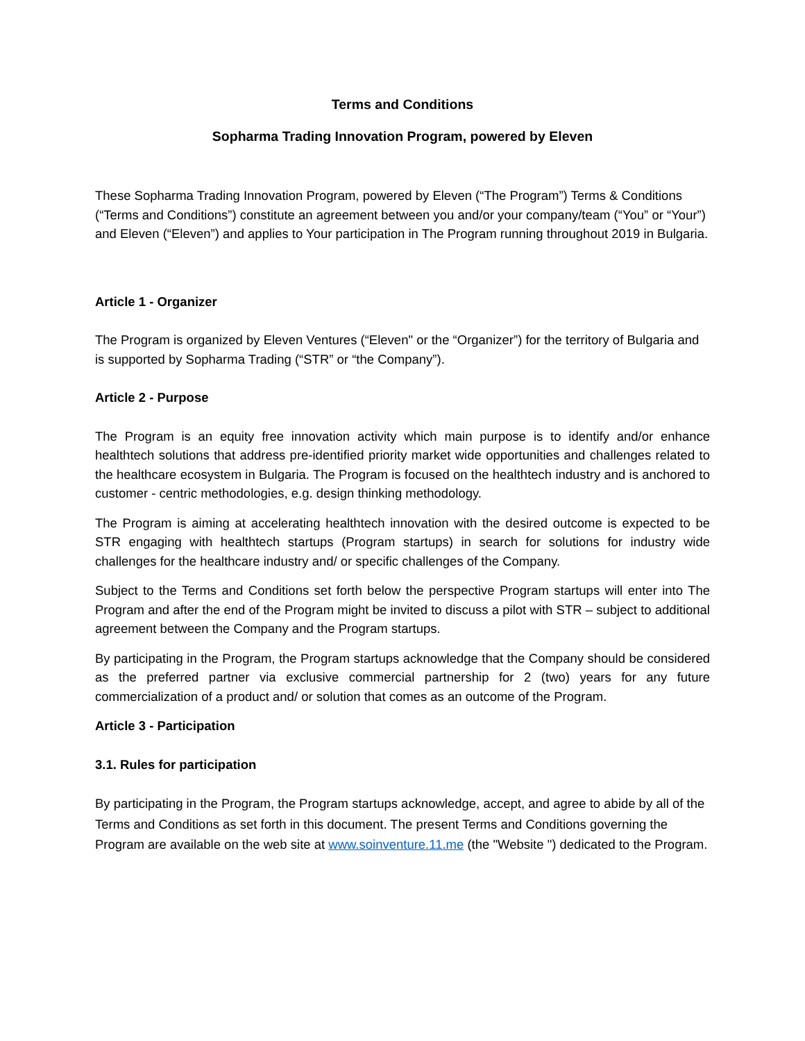Terms and Conditions
Sopharma Trading Innovation Program, powered by Eleven
These Sopharma Trading Innovation Program, powered by Eleven (“The Program”) Terms & Conditions (“Terms and Conditions”) constitute an agreement between you and/or your company/team (“You” or “Your”) and Eleven (“Eleven”) and applies to Your participation in The Program running throughout 2019 in Bulgaria.
Article 1 - Organizer
The Program is organized by Eleven Ventures (“Eleven" or the “Organizer”) for the territory of Bulgaria and is supported by Sopharma Trading (“STR” or “the Company”).
Article 2 - Purpose
The Program is an equity free innovation activity which main purpose is to identify and/or enhance healthtech solutions that address pre-identified priority market wide opportunities and challenges related to the healthcare ecosystem in Bulgaria. The Program is focused on the healthtech industry and is anchored to customer - centric methodologies, e.g. design thinking methodology.
The Program is aiming at accelerating healthtech innovation with the desired outcome is expected to be STR engaging with healthtech startups (Program startups) in search for solutions for industry wide challenges for the healthcare industry and/ or specific challenges of the Company.
Subject to the Terms and Conditions set forth below the perspective Program startups will enter into The Program and after the end of the Program might be invited to discuss a pilot with STR – subject to additional agreement between the Company and the Program startups.
By participating in the Program, the Program startups acknowledge that the Company should be considered as the preferred partner via exclusive commercial partnership for 2 (two) years for any future commercialization of a product and/ or solution that comes as an outcome of the Program.
Article 3 - Participation
3.1. Rules for participation
By participating in the Program, the Program startups acknowledge, accept, and agree to abide by all of the Terms and Conditions as set forth in this document. The present Terms and Conditions governing the Program are available on the web site at www.soinventure.11.me (the "Website ") dedicated to the Program.